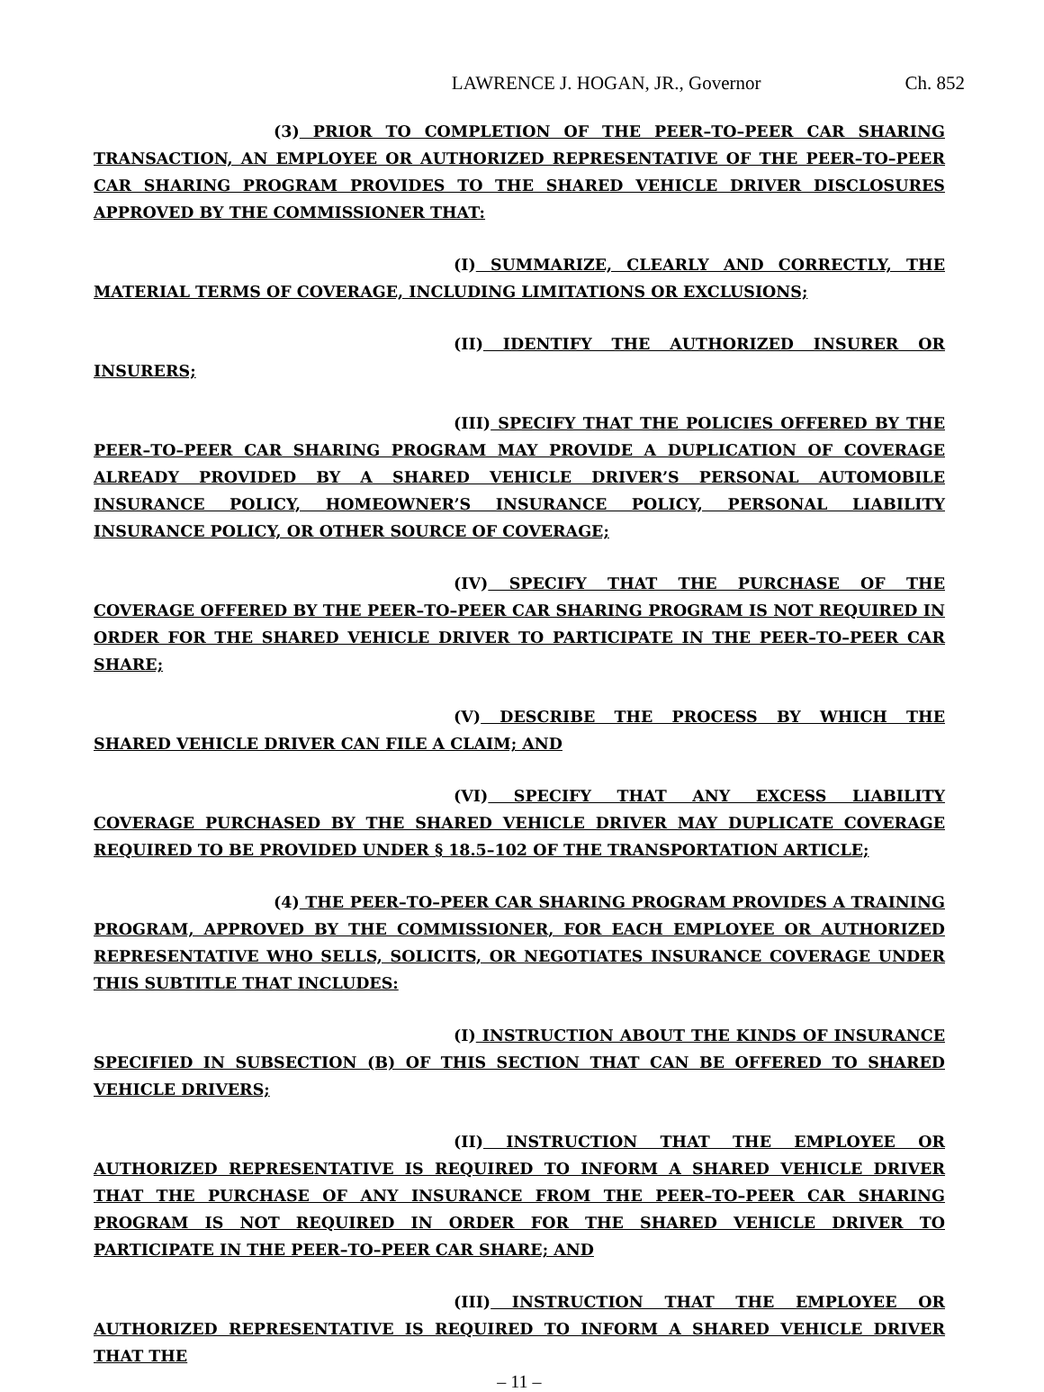LAWRENCE J. HOGAN, JR., Governor Ch. 852
(3) PRIOR TO COMPLETION OF THE PEER–TO–PEER CAR SHARING TRANSACTION, AN EMPLOYEE OR AUTHORIZED REPRESENTATIVE OF THE PEER–TO–PEER CAR SHARING PROGRAM PROVIDES TO THE SHARED VEHICLE DRIVER DISCLOSURES APPROVED BY THE COMMISSIONER THAT:
(I) SUMMARIZE, CLEARLY AND CORRECTLY, THE MATERIAL TERMS OF COVERAGE, INCLUDING LIMITATIONS OR EXCLUSIONS;
(II) IDENTIFY THE AUTHORIZED INSURER OR INSURERS;
(III) SPECIFY THAT THE POLICIES OFFERED BY THE PEER–TO–PEER CAR SHARING PROGRAM MAY PROVIDE A DUPLICATION OF COVERAGE ALREADY PROVIDED BY A SHARED VEHICLE DRIVER’S PERSONAL AUTOMOBILE INSURANCE POLICY, HOMEOWNER’S INSURANCE POLICY, PERSONAL LIABILITY INSURANCE POLICY, OR OTHER SOURCE OF COVERAGE;
(IV) SPECIFY THAT THE PURCHASE OF THE COVERAGE OFFERED BY THE PEER–TO–PEER CAR SHARING PROGRAM IS NOT REQUIRED IN ORDER FOR THE SHARED VEHICLE DRIVER TO PARTICIPATE IN THE PEER–TO–PEER CAR SHARE;
(V) DESCRIBE THE PROCESS BY WHICH THE SHARED VEHICLE DRIVER CAN FILE A CLAIM; AND
(VI) SPECIFY THAT ANY EXCESS LIABILITY COVERAGE PURCHASED BY THE SHARED VEHICLE DRIVER MAY DUPLICATE COVERAGE REQUIRED TO BE PROVIDED UNDER § 18.5–102 OF THE TRANSPORTATION ARTICLE;
(4) THE PEER–TO–PEER CAR SHARING PROGRAM PROVIDES A TRAINING PROGRAM, APPROVED BY THE COMMISSIONER, FOR EACH EMPLOYEE OR AUTHORIZED REPRESENTATIVE WHO SELLS, SOLICITS, OR NEGOTIATES INSURANCE COVERAGE UNDER THIS SUBTITLE THAT INCLUDES:
(I) INSTRUCTION ABOUT THE KINDS OF INSURANCE SPECIFIED IN SUBSECTION (B) OF THIS SECTION THAT CAN BE OFFERED TO SHARED VEHICLE DRIVERS;
(II) INSTRUCTION THAT THE EMPLOYEE OR AUTHORIZED REPRESENTATIVE IS REQUIRED TO INFORM A SHARED VEHICLE DRIVER THAT THE PURCHASE OF ANY INSURANCE FROM THE PEER–TO–PEER CAR SHARING PROGRAM IS NOT REQUIRED IN ORDER FOR THE SHARED VEHICLE DRIVER TO PARTICIPATE IN THE PEER–TO–PEER CAR SHARE; AND
(III) INSTRUCTION THAT THE EMPLOYEE OR AUTHORIZED REPRESENTATIVE IS REQUIRED TO INFORM A SHARED VEHICLE DRIVER THAT THE
– 11 –